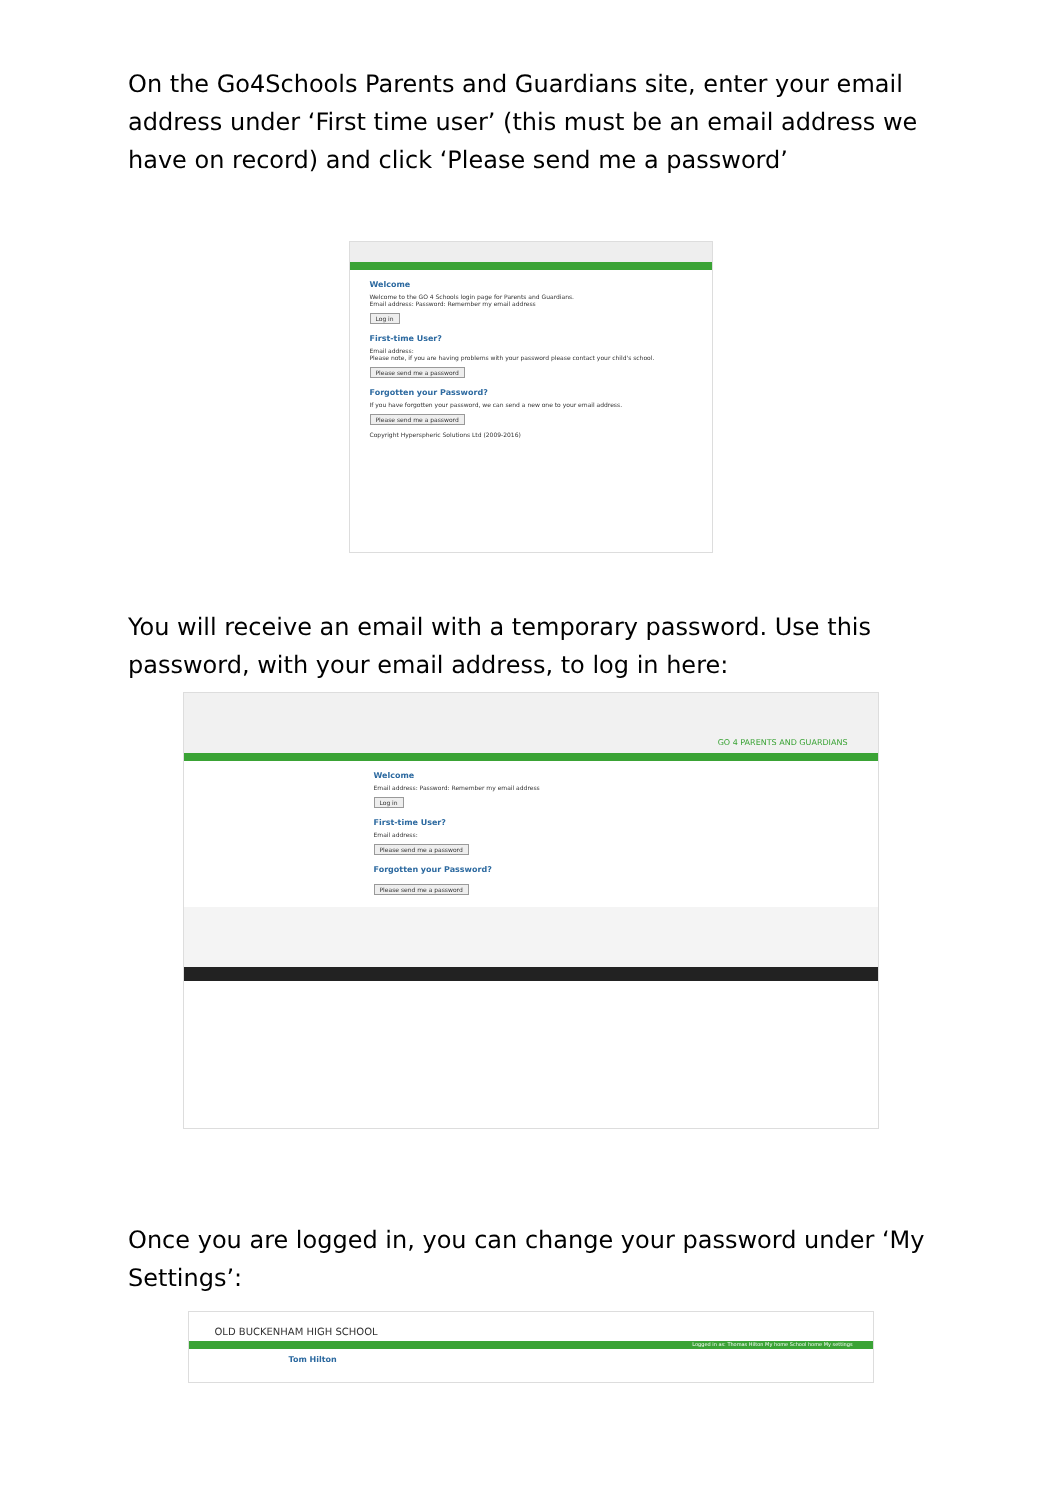On the Go4Schools Parents and Guardians site, enter your email address under ‘First time user’ (this must be an email address we have on record) and click ‘Please send me a password’
Welcome
Welcome to the GO 4 Schools login page for Parents and Guardians.
Email address: Password: Remember my email address
Log in
First-time User?
Email address:
Please note, if you are having problems with your password please contact your child's school.
Please send me a password
Forgotten your Password?
If you have forgotten your password, we can send a new one to your email address.
Please send me a password
Copyright Hyperspheric Solutions Ltd (2009-2016)
You will receive an email with a temporary password. Use this password, with your email address, to log in here:
GO 4 PARENTS AND GUARDIANS
Welcome
Email address: Password: Remember my email address
Log in
First-time User?
Email address:
Please send me a password
Forgotten your Password?
Please send me a password
Once you are logged in, you can change your password under ‘My Settings’:
OLD BUCKENHAM HIGH SCHOOL
Logged in as: Thomas Hilton My home School home My settings
Tom Hilton